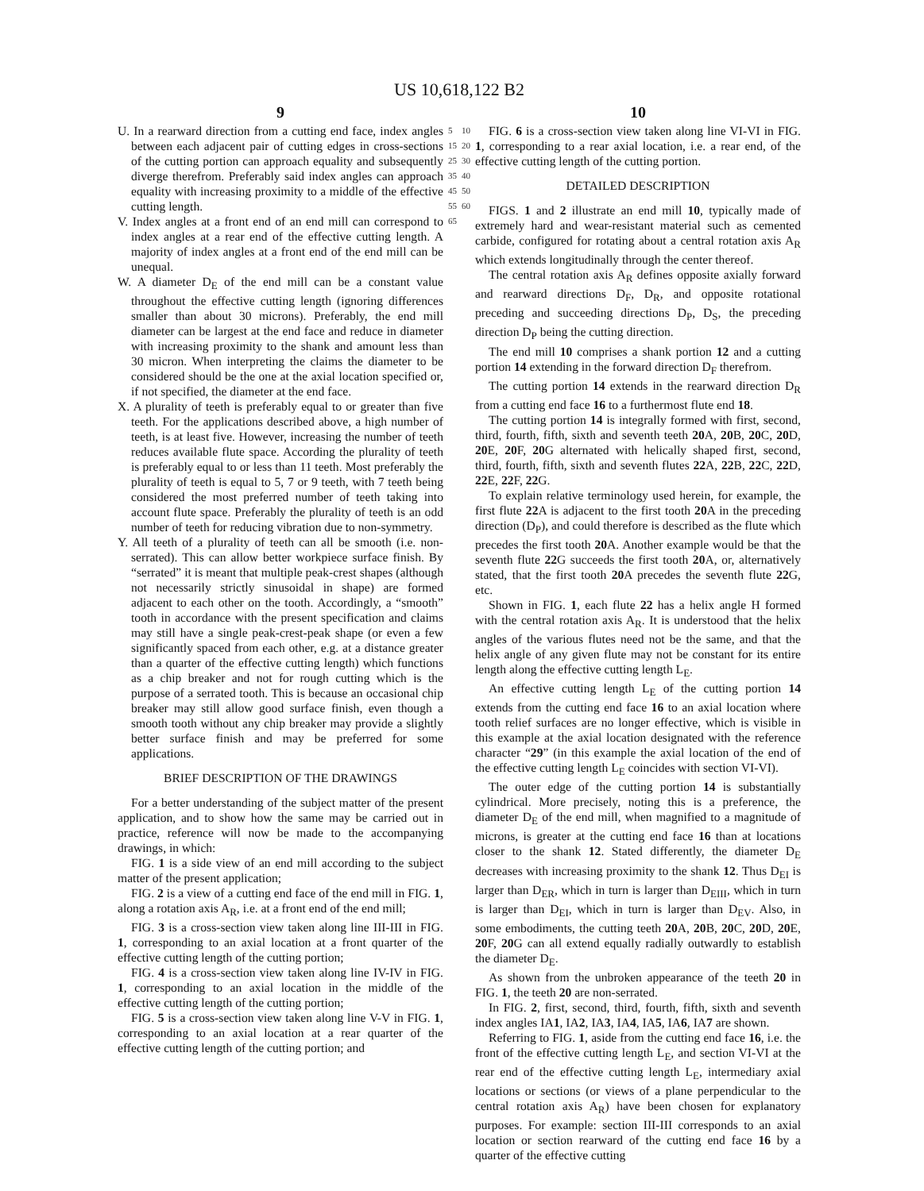US 10,618,122 B2
9 10
U. In a rearward direction from a cutting end face, index angles between each adjacent pair of cutting edges in cross-sections of the cutting portion can approach equality and subsequently diverge therefrom. Preferably said index angles can approach equality with increasing proximity to a middle of the effective cutting length.
V. Index angles at a front end of an end mill can correspond to index angles at a rear end of the effective cutting length. A majority of index angles at a front end of the end mill can be unequal.
W. A diameter D<sub>E</sub> of the end mill can be a constant value throughout the effective cutting length (ignoring differences smaller than about 30 microns). Preferably, the end mill diameter can be largest at the end face and reduce in diameter with increasing proximity to the shank and amount less than 30 micron. When interpreting the claims the diameter to be considered should be the one at the axial location specified or, if not specified, the diameter at the end face.
X. A plurality of teeth is preferably equal to or greater than five teeth. For the applications described above, a high number of teeth, is at least five. However, increasing the number of teeth reduces available flute space. According the plurality of teeth is preferably equal to or less than 11 teeth. Most preferably the plurality of teeth is equal to 5, 7 or 9 teeth, with 7 teeth being considered the most preferred number of teeth taking into account flute space. Preferably the plurality of teeth is an odd number of teeth for reducing vibration due to non-symmetry.
Y. All teeth of a plurality of teeth can all be smooth (i.e. non-serrated). This can allow better workpiece surface finish. By “serrated” it is meant that multiple peak-crest shapes (although not necessarily strictly sinusoidal in shape) are formed adjacent to each other on the tooth. Accordingly, a “smooth” tooth in accordance with the present specification and claims may still have a single peak-crest-peak shape (or even a few significantly spaced from each other, e.g. at a distance greater than a quarter of the effective cutting length) which functions as a chip breaker and not for rough cutting which is the purpose of a serrated tooth. This is because an occasional chip breaker may still allow good surface finish, even though a smooth tooth without any chip breaker may provide a slightly better surface finish and may be preferred for some applications.
BRIEF DESCRIPTION OF THE DRAWINGS
For a better understanding of the subject matter of the present application, and to show how the same may be carried out in practice, reference will now be made to the accompanying drawings, in which:
FIG. 1 is a side view of an end mill according to the subject matter of the present application;
FIG. 2 is a view of a cutting end face of the end mill in FIG. 1, along a rotation axis A<sub>R</sub>, i.e. at a front end of the end mill;
FIG. 3 is a cross-section view taken along line III-III in FIG. 1, corresponding to an axial location at a front quarter of the effective cutting length of the cutting portion;
FIG. 4 is a cross-section view taken along line IV-IV in FIG. 1, corresponding to an axial location in the middle of the effective cutting length of the cutting portion;
FIG. 5 is a cross-section view taken along line V-V in FIG. 1, corresponding to an axial location at a rear quarter of the effective cutting length of the cutting portion; and
5 10 15 20 25 30 35 40 45 50 55 60 65
FIG. 6 is a cross-section view taken along line VI-VI in FIG. 1, corresponding to a rear axial location, i.e. a rear end, of the effective cutting length of the cutting portion.
DETAILED DESCRIPTION
FIGS. 1 and 2 illustrate an end mill 10, typically made of extremely hard and wear-resistant material such as cemented carbide, configured for rotating about a central rotation axis A<sub>R</sub> which extends longitudinally through the center thereof.
The central rotation axis A<sub>R</sub> defines opposite axially forward and rearward directions D<sub>F</sub>, D<sub>R</sub>, and opposite rotational preceding and succeeding directions D<sub>P</sub>, D<sub>S</sub>, the preceding direction D<sub>P</sub> being the cutting direction.
The end mill 10 comprises a shank portion 12 and a cutting portion 14 extending in the forward direction D<sub>F</sub> therefrom.
The cutting portion 14 extends in the rearward direction D<sub>R</sub> from a cutting end face 16 to a furthermost flute end 18.
The cutting portion 14 is integrally formed with first, second, third, fourth, fifth, sixth and seventh teeth 20 A, 20 B, 20 C, 20 D, 20 E, 20 F, 20 G alternated with helically shaped first, second, third, fourth, fifth, sixth and seventh flutes 22 A, 22 B, 22 C, 22 D, 22 E, 22 F, 22 G.
To explain relative terminology used herein, for example, the first flute 22 A is adjacent to the first tooth 20 A in the preceding direction (D<sub>P</sub>), and could therefore is described as the flute which precedes the first tooth 20 A. Another example would be that the seventh flute 22 G succeeds the first tooth 20 A, or, alternatively stated, that the first tooth 20 A precedes the seventh flute 22 G, etc.
Shown in FIG. 1, each flute 22 has a helix angle H formed with the central rotation axis A<sub>R</sub>. It is understood that the helix angles of the various flutes need not be the same, and that the helix angle of any given flute may not be constant for its entire length along the effective cutting length L<sub>E</sub>.
An effective cutting length L<sub>E</sub> of the cutting portion 14 extends from the cutting end face 16 to an axial location where tooth relief surfaces are no longer effective, which is visible in this example at the axial location designated with the reference character “29” (in this example the axial location of the end of the effective cutting length L<sub>E</sub> coincides with section VI-VI).
The outer edge of the cutting portion 14 is substantially cylindrical. More precisely, noting this is a preference, the diameter D<sub>E</sub> of the end mill, when magnified to a magnitude of microns, is greater at the cutting end face 16 than at locations closer to the shank 12. Stated differently, the diameter D<sub>E</sub> decreases with increasing proximity to the shank 12. Thus D<sub>EI</sub> is larger than D<sub>ER</sub>, which in turn is larger than D<sub>EIII</sub>, which in turn is larger than D<sub>EI</sub>, which in turn is larger than D<sub>EV</sub>. Also, in some embodiments, the cutting teeth 20 A, 20 B, 20 C, 20 D, 20 E, 20 F, 20 G can all extend equally radially outwardly to establish the diameter D<sub>E</sub>.
As shown from the unbroken appearance of the teeth 20 in FIG. 1, the teeth 20 are non-serrated.
In FIG. 2, first, second, third, fourth, fifth, sixth and seventh index angles IA1, IA2, IA3, IA4, IA5, IA6, IA7 are shown.
Referring to FIG. 1, aside from the cutting end face 16, i.e. the front of the effective cutting length L<sub>E</sub>, and section VI-VI at the rear end of the effective cutting length L<sub>E</sub>, intermediary axial locations or sections (or views of a plane perpendicular to the central rotation axis A<sub>R</sub>) have been chosen for explanatory purposes. For example: section III-III corresponds to an axial location or section rearward of the cutting end face 16 by a quarter of the effective cutting